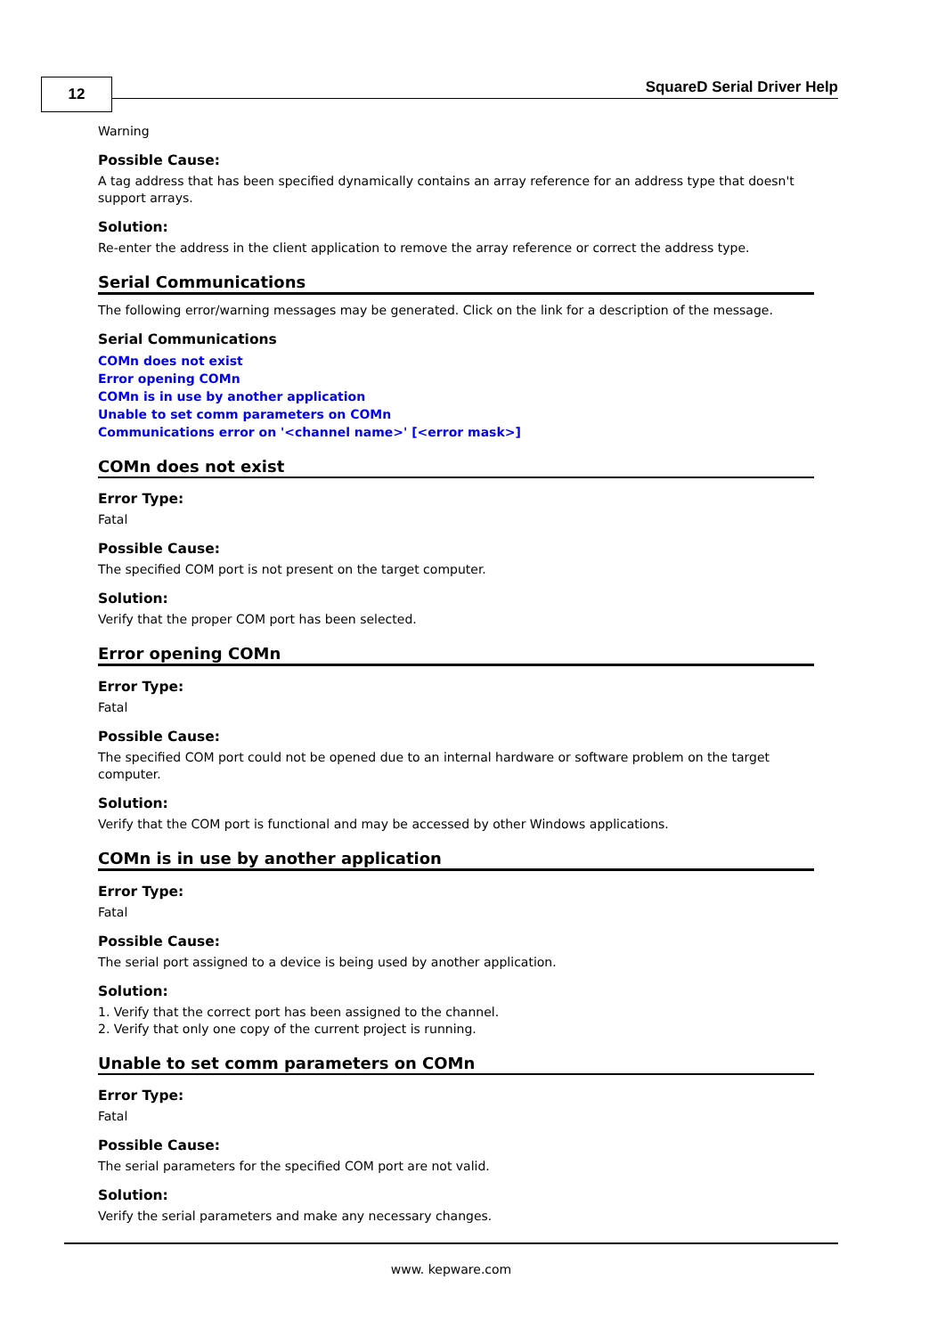12 SquareD Serial Driver Help
Warning
Possible Cause:
A tag address that has been specified dynamically contains an array reference for an address type that doesn't support arrays.
Solution:
Re-enter the address in the client application to remove the array reference or correct the address type.
Serial Communications
The following error/warning messages may be generated. Click on the link for a description of the message.
Serial Communications
COMn does not exist
Error opening COMn
COMn is in use by another application
Unable to set comm parameters on COMn
Communications error on '<channel name>' [<error mask>]
COMn does not exist
Error Type:
Fatal
Possible Cause:
The specified COM port is not present on the target computer.
Solution:
Verify that the proper COM port has been selected.
Error opening COMn
Error Type:
Fatal
Possible Cause:
The specified COM port could not be opened due to an internal hardware or software problem on the target computer.
Solution:
Verify that the COM port is functional and may be accessed by other Windows applications.
COMn is in use by another application
Error Type:
Fatal
Possible Cause:
The serial port assigned to a device is being used by another application.
Solution:
1. Verify that the correct port has been assigned to the channel.
2. Verify that only one copy of the current project is running.
Unable to set comm parameters on COMn
Error Type:
Fatal
Possible Cause:
The serial parameters for the specified COM port are not valid.
Solution:
Verify the serial parameters and make any necessary changes.
www. kepware.com